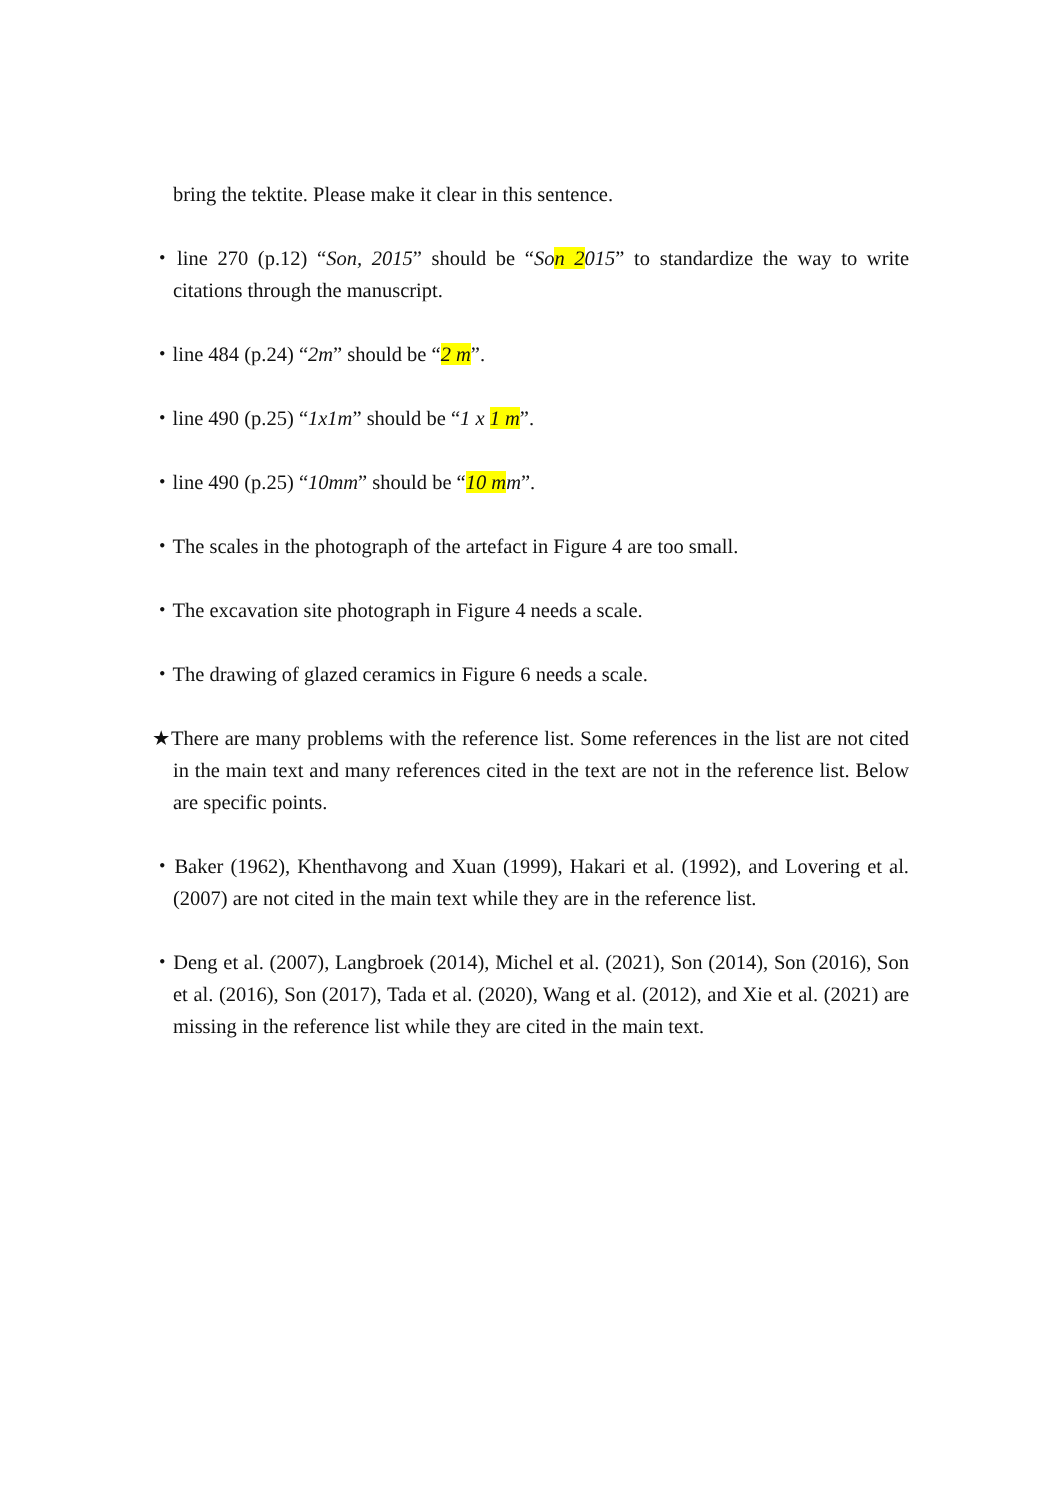bring the tektite. Please make it clear in this sentence.
・line 270 (p.12) “Son, 2015” should be “Son 2015” to standardize the way to write citations through the manuscript.
・line 484 (p.24) “2m” should be “2 m”.
・line 490 (p.25) “1x1m” should be “1 x 1 m”.
・line 490 (p.25) “10mm” should be “10 mm”.
・The scales in the photograph of the artefact in Figure 4 are too small.
・The excavation site photograph in Figure 4 needs a scale.
・The drawing of glazed ceramics in Figure 6 needs a scale.
★There are many problems with the reference list. Some references in the list are not cited in the main text and many references cited in the text are not in the reference list. Below are specific points.
・Baker (1962), Khenthavong and Xuan (1999), Hakari et al. (1992), and Lovering et al. (2007) are not cited in the main text while they are in the reference list.
・Deng et al. (2007), Langbroek (2014), Michel et al. (2021), Son (2014), Son (2016), Son et al. (2016), Son (2017), Tada et al. (2020), Wang et al. (2012), and Xie et al. (2021) are missing in the reference list while they are cited in the main text.